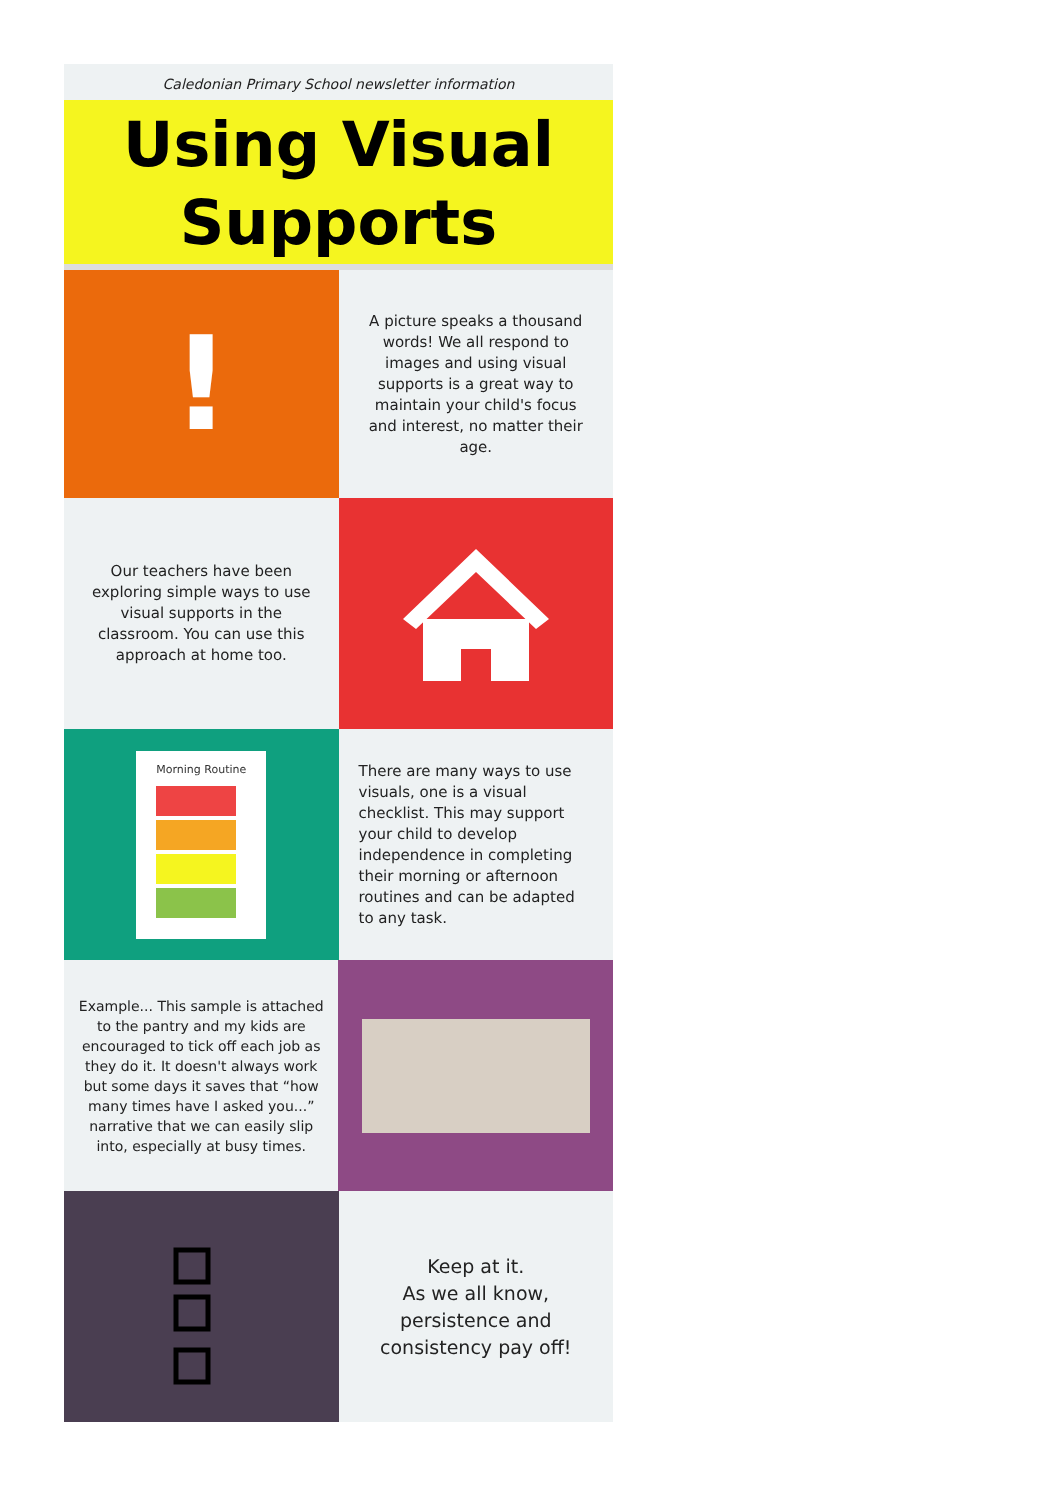Caledonian Primary School newsletter information
Using Visual
Supports
!
A picture speaks a thousand words! We all respond to images and using visual supports is a great way to maintain your child's focus and interest, no matter their age.
Our teachers have been exploring simple ways to use visual supports in the classroom. You can use this approach at home too.
Morning Routine
There are many ways to use visuals, one is a visual checklist. This may support your child to develop independence in completing their morning or afternoon routines and can be adapted to any task.
Example... This sample is attached to the pantry and my kids are encouraged to tick off each job as they do it. It doesn't always work but some days it saves that “how many times have I asked you...” narrative that we can easily slip into, especially at busy times.
Keep at it.
As we all know, persistence and consistency pay off!